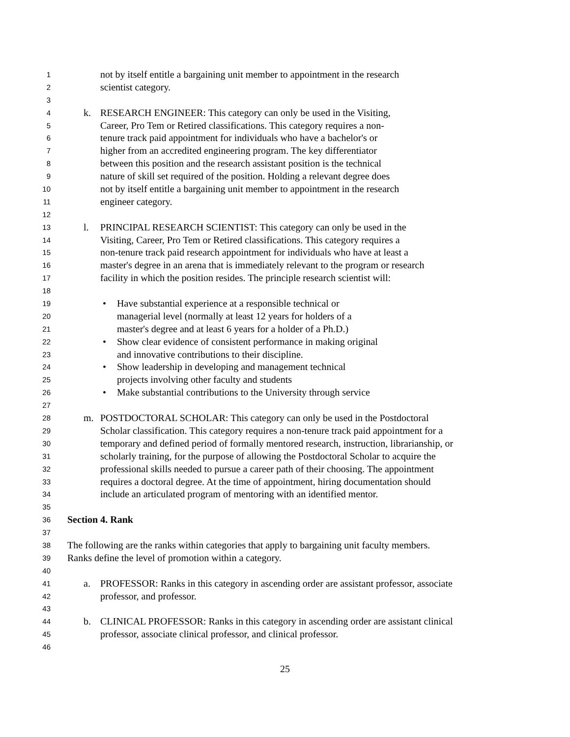1 not by itself entitle a bargaining unit member to appointment in the research
2 scientist category.
3
4 k. RESEARCH ENGINEER: This category can only be used in the Visiting,
5 Career, Pro Tem or Retired classifications. This category requires a non-
6 tenure track paid appointment for individuals who have a bachelor's or
7 higher from an accredited engineering program. The key differentiator
8 between this position and the research assistant position is the technical
9 nature of skill set required of the position. Holding a relevant degree does
10 not by itself entitle a bargaining unit member to appointment in the research
11 engineer category.
12
13 l. PRINCIPAL RESEARCH SCIENTIST: This category can only be used in the
14 Visiting, Career, Pro Tem or Retired classifications. This category requires a
15 non-tenure track paid research appointment for individuals who have at least a
16 master's degree in an arena that is immediately relevant to the program or research
17 facility in which the position resides. The principle research scientist will:
18
19 • Have substantial experience at a responsible technical or
20 managerial level (normally at least 12 years for holders of a
21 master's degree and at least 6 years for a holder of a Ph.D.)
22 • Show clear evidence of consistent performance in making original
23 and innovative contributions to their discipline.
24 • Show leadership in developing and management technical
25 projects involving other faculty and students
26 • Make substantial contributions to the University through service
27
28 m. POSTDOCTORAL SCHOLAR: This category can only be used in the Postdoctoral
29 Scholar classification. This category requires a non-tenure track paid appointment for a
30 temporary and defined period of formally mentored research, instruction, librarianship, or
31 scholarly training, for the purpose of allowing the Postdoctoral Scholar to acquire the
32 professional skills needed to pursue a career path of their choosing. The appointment
33 requires a doctoral degree. At the time of appointment, hiring documentation should
34 include an articulated program of mentoring with an identified mentor.
35
36 Section 4. Rank
37
38 The following are the ranks within categories that apply to bargaining unit faculty members.
39 Ranks define the level of promotion within a category.
40
41 a. PROFESSOR: Ranks in this category in ascending order are assistant professor, associate
42 professor, and professor.
43
44 b. CLINICAL PROFESSOR: Ranks in this category in ascending order are assistant clinical
45 professor, associate clinical professor, and clinical professor.
46
25